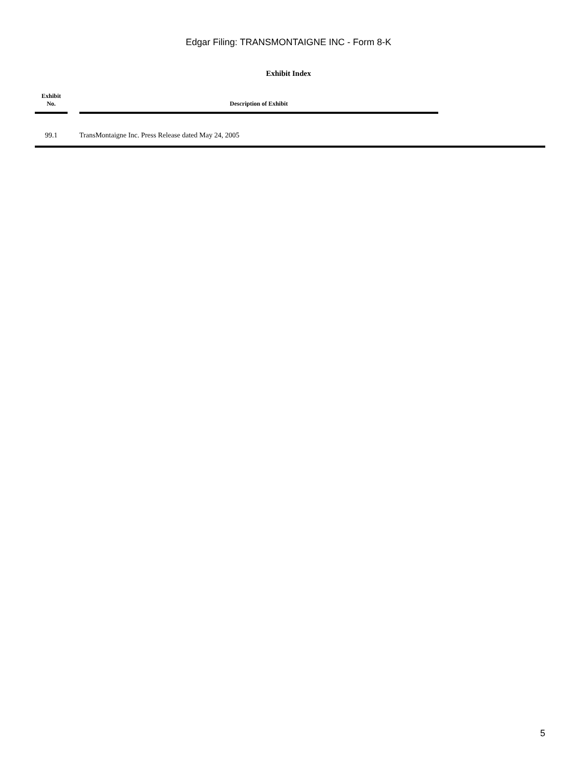Edgar Filing: TRANSMONTAIGNE INC - Form 8-K
Exhibit Index
| Exhibit No. | | Description of Exhibit | |
| --- | --- | --- | --- |
| 99.1 | | TransMontaigne Inc. Press Release dated May 24, 2005 | |
5